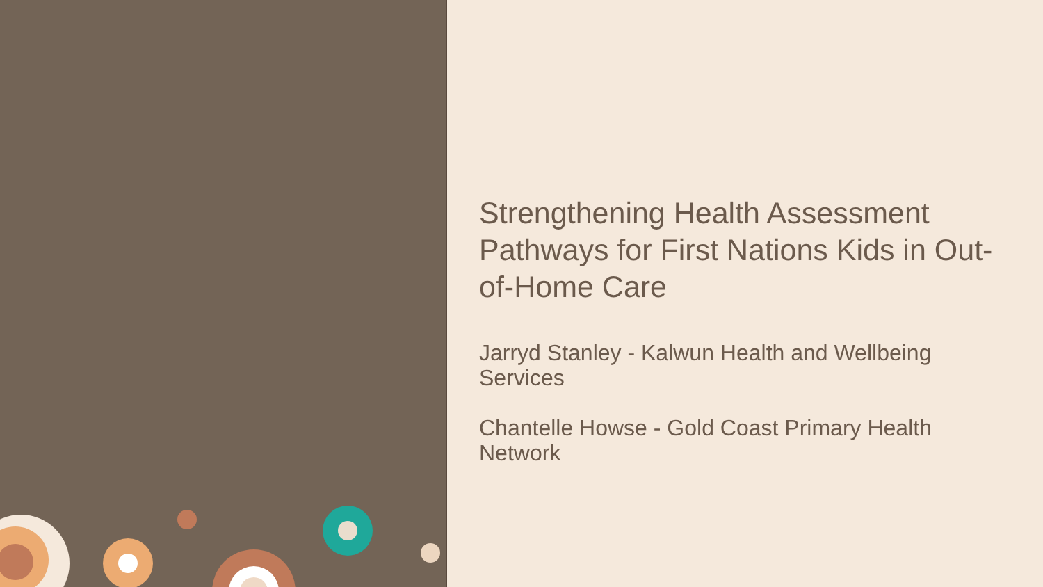Strengthening Health Assessment Pathways for First Nations Kids in Out-of-Home Care
Jarryd Stanley - Kalwun Health and Wellbeing Services
Chantelle Howse - Gold Coast Primary Health Network